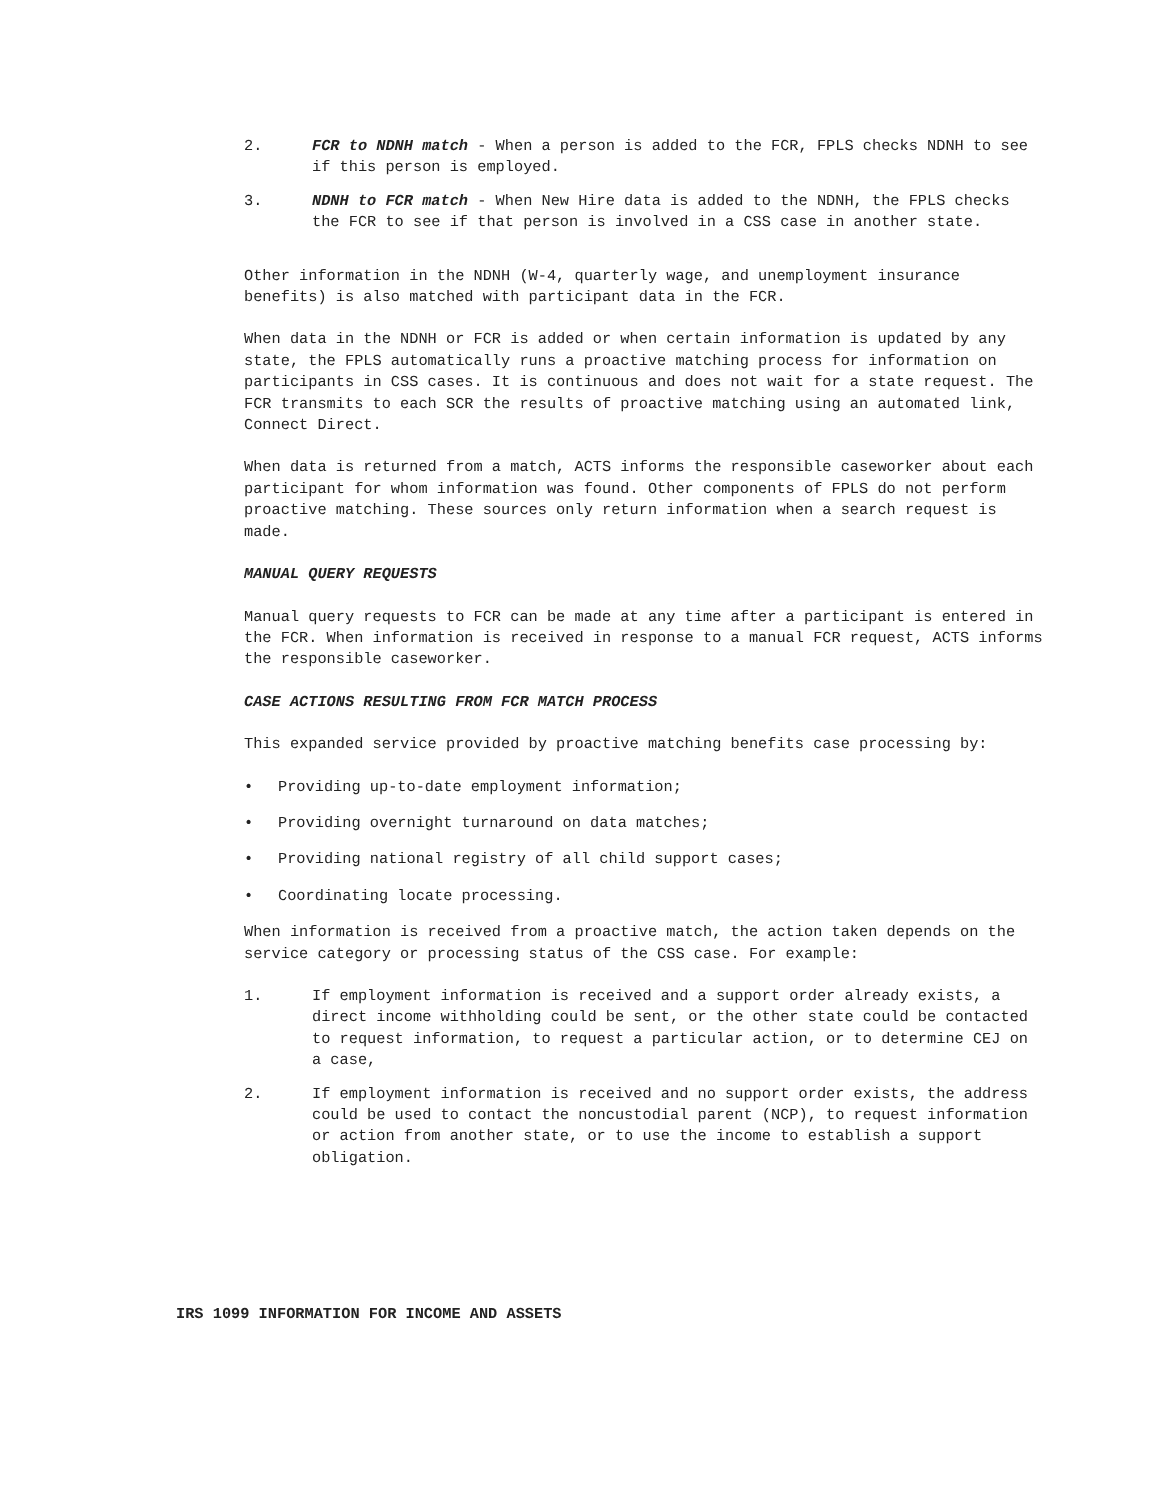2. FCR to NDNH match - When a person is added to the FCR, FPLS checks NDNH to see if this person is employed.
3. NDNH to FCR match - When New Hire data is added to the NDNH, the FPLS checks the FCR to see if that person is involved in a CSS case in another state.
Other information in the NDNH (W-4, quarterly wage, and unemployment insurance benefits) is also matched with participant data in the FCR.
When data in the NDNH or FCR is added or when certain information is updated by any state, the FPLS automatically runs a proactive matching process for information on participants in CSS cases. It is continuous and does not wait for a state request. The FCR transmits to each SCR the results of proactive matching using an automated link, Connect Direct.
When data is returned from a match, ACTS informs the responsible caseworker about each participant for whom information was found. Other components of FPLS do not perform proactive matching. These sources only return information when a search request is made.
MANUAL QUERY REQUESTS
Manual query requests to FCR can be made at any time after a participant is entered in the FCR. When information is received in response to a manual FCR request, ACTS informs the responsible caseworker.
CASE ACTIONS RESULTING FROM FCR MATCH PROCESS
This expanded service provided by proactive matching benefits case processing by:
• Providing up-to-date employment information;
• Providing overnight turnaround on data matches;
• Providing national registry of all child support cases;
• Coordinating locate processing.
When information is received from a proactive match, the action taken depends on the service category or processing status of the CSS case. For example:
1. If employment information is received and a support order already exists, a direct income withholding could be sent, or the other state could be contacted to request information, to request a particular action, or to determine CEJ on a case,
2. If employment information is received and no support order exists, the address could be used to contact the noncustodial parent (NCP), to request information or action from another state, or to use the income to establish a support obligation.
IRS 1099 INFORMATION FOR INCOME AND ASSETS